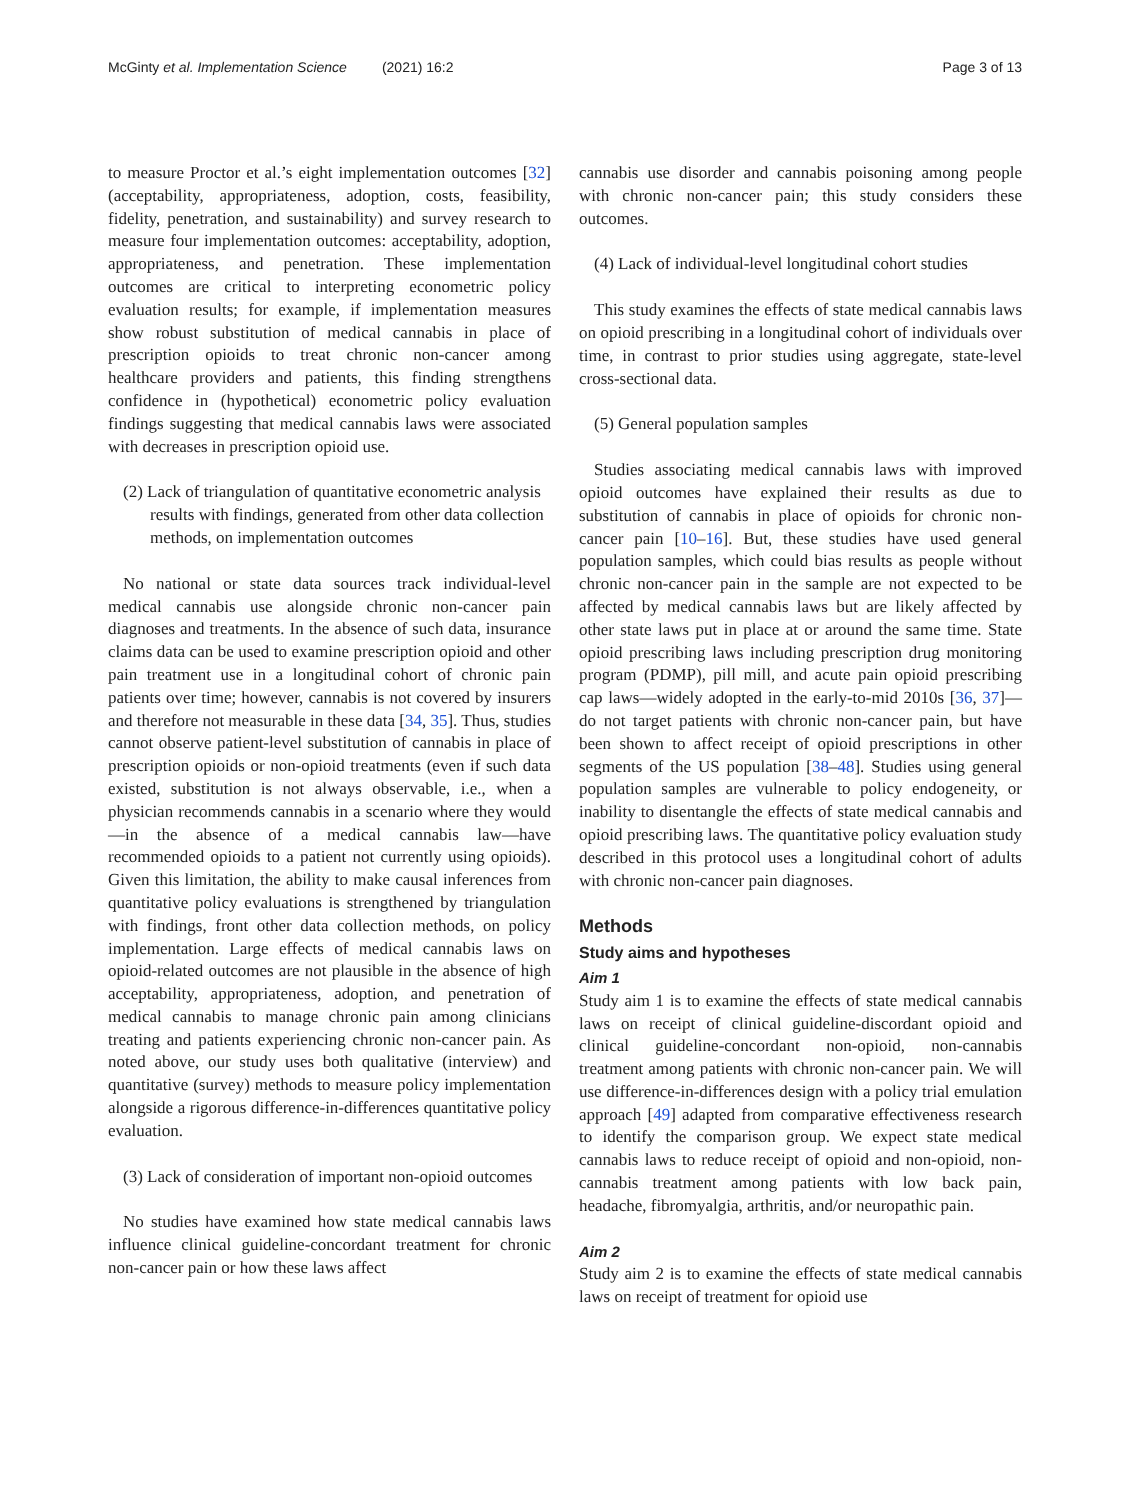McGinty et al. Implementation Science (2021) 16:2 Page 3 of 13
to measure Proctor et al.’s eight implementation outcomes [32] (acceptability, appropriateness, adoption, costs, feasibility, fidelity, penetration, and sustainability) and survey research to measure four implementation outcomes: acceptability, adoption, appropriateness, and penetration. These implementation outcomes are critical to interpreting econometric policy evaluation results; for example, if implementation measures show robust substitution of medical cannabis in place of prescription opioids to treat chronic non-cancer among healthcare providers and patients, this finding strengthens confidence in (hypothetical) econometric policy evaluation findings suggesting that medical cannabis laws were associated with decreases in prescription opioid use.
(2) Lack of triangulation of quantitative econometric analysis results with findings, generated from other data collection methods, on implementation outcomes
No national or state data sources track individual-level medical cannabis use alongside chronic non-cancer pain diagnoses and treatments. In the absence of such data, insurance claims data can be used to examine prescription opioid and other pain treatment use in a longitudinal cohort of chronic pain patients over time; however, cannabis is not covered by insurers and therefore not measurable in these data [34, 35]. Thus, studies cannot observe patient-level substitution of cannabis in place of prescription opioids or non-opioid treatments (even if such data existed, substitution is not always observable, i.e., when a physician recommends cannabis in a scenario where they would—in the absence of a medical cannabis law—have recommended opioids to a patient not currently using opioids). Given this limitation, the ability to make causal inferences from quantitative policy evaluations is strengthened by triangulation with findings, front other data collection methods, on policy implementation. Large effects of medical cannabis laws on opioid-related outcomes are not plausible in the absence of high acceptability, appropriateness, adoption, and penetration of medical cannabis to manage chronic pain among clinicians treating and patients experiencing chronic non-cancer pain. As noted above, our study uses both qualitative (interview) and quantitative (survey) methods to measure policy implementation alongside a rigorous difference-in-differences quantitative policy evaluation.
(3) Lack of consideration of important non-opioid outcomes
No studies have examined how state medical cannabis laws influence clinical guideline-concordant treatment for chronic non-cancer pain or how these laws affect
cannabis use disorder and cannabis poisoning among people with chronic non-cancer pain; this study considers these outcomes.
(4) Lack of individual-level longitudinal cohort studies
This study examines the effects of state medical cannabis laws on opioid prescribing in a longitudinal cohort of individuals over time, in contrast to prior studies using aggregate, state-level cross-sectional data.
(5) General population samples
Studies associating medical cannabis laws with improved opioid outcomes have explained their results as due to substitution of cannabis in place of opioids for chronic non-cancer pain [10–16]. But, these studies have used general population samples, which could bias results as people without chronic non-cancer pain in the sample are not expected to be affected by medical cannabis laws but are likely affected by other state laws put in place at or around the same time. State opioid prescribing laws including prescription drug monitoring program (PDMP), pill mill, and acute pain opioid prescribing cap laws—widely adopted in the early-to-mid 2010s [36, 37]—do not target patients with chronic non-cancer pain, but have been shown to affect receipt of opioid prescriptions in other segments of the US population [38–48]. Studies using general population samples are vulnerable to policy endogeneity, or inability to disentangle the effects of state medical cannabis and opioid prescribing laws. The quantitative policy evaluation study described in this protocol uses a longitudinal cohort of adults with chronic non-cancer pain diagnoses.
Methods
Study aims and hypotheses
Aim 1
Study aim 1 is to examine the effects of state medical cannabis laws on receipt of clinical guideline-discordant opioid and clinical guideline-concordant non-opioid, non-cannabis treatment among patients with chronic non-cancer pain. We will use difference-in-differences design with a policy trial emulation approach [49] adapted from comparative effectiveness research to identify the comparison group. We expect state medical cannabis laws to reduce receipt of opioid and non-opioid, non-cannabis treatment among patients with low back pain, headache, fibromyalgia, arthritis, and/or neuropathic pain.
Aim 2
Study aim 2 is to examine the effects of state medical cannabis laws on receipt of treatment for opioid use